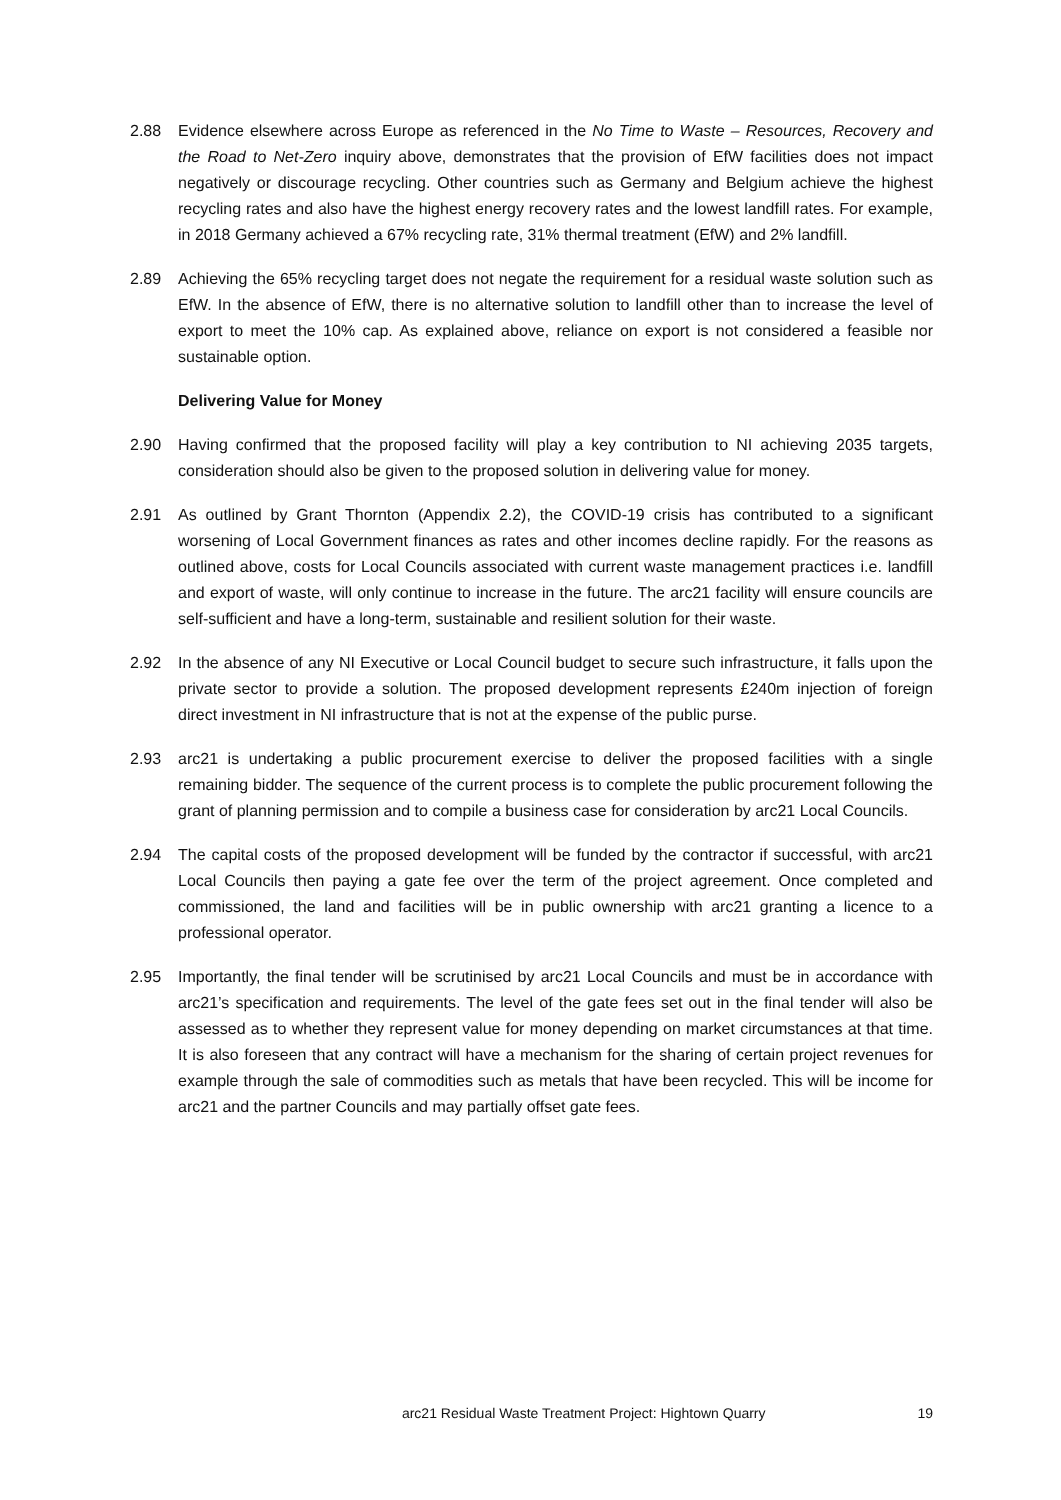2.88 Evidence elsewhere across Europe as referenced in the No Time to Waste – Resources, Recovery and the Road to Net-Zero inquiry above, demonstrates that the provision of EfW facilities does not impact negatively or discourage recycling. Other countries such as Germany and Belgium achieve the highest recycling rates and also have the highest energy recovery rates and the lowest landfill rates. For example, in 2018 Germany achieved a 67% recycling rate, 31% thermal treatment (EfW) and 2% landfill.
2.89 Achieving the 65% recycling target does not negate the requirement for a residual waste solution such as EfW. In the absence of EfW, there is no alternative solution to landfill other than to increase the level of export to meet the 10% cap. As explained above, reliance on export is not considered a feasible nor sustainable option.
Delivering Value for Money
2.90 Having confirmed that the proposed facility will play a key contribution to NI achieving 2035 targets, consideration should also be given to the proposed solution in delivering value for money.
2.91 As outlined by Grant Thornton (Appendix 2.2), the COVID-19 crisis has contributed to a significant worsening of Local Government finances as rates and other incomes decline rapidly. For the reasons as outlined above, costs for Local Councils associated with current waste management practices i.e. landfill and export of waste, will only continue to increase in the future. The arc21 facility will ensure councils are self-sufficient and have a long-term, sustainable and resilient solution for their waste.
2.92 In the absence of any NI Executive or Local Council budget to secure such infrastructure, it falls upon the private sector to provide a solution. The proposed development represents £240m injection of foreign direct investment in NI infrastructure that is not at the expense of the public purse.
2.93 arc21 is undertaking a public procurement exercise to deliver the proposed facilities with a single remaining bidder. The sequence of the current process is to complete the public procurement following the grant of planning permission and to compile a business case for consideration by arc21 Local Councils.
2.94 The capital costs of the proposed development will be funded by the contractor if successful, with arc21 Local Councils then paying a gate fee over the term of the project agreement. Once completed and commissioned, the land and facilities will be in public ownership with arc21 granting a licence to a professional operator.
2.95 Importantly, the final tender will be scrutinised by arc21 Local Councils and must be in accordance with arc21’s specification and requirements. The level of the gate fees set out in the final tender will also be assessed as to whether they represent value for money depending on market circumstances at that time. It is also foreseen that any contract will have a mechanism for the sharing of certain project revenues for example through the sale of commodities such as metals that have been recycled. This will be income for arc21 and the partner Councils and may partially offset gate fees.
arc21 Residual Waste Treatment Project: Hightown Quarry
19